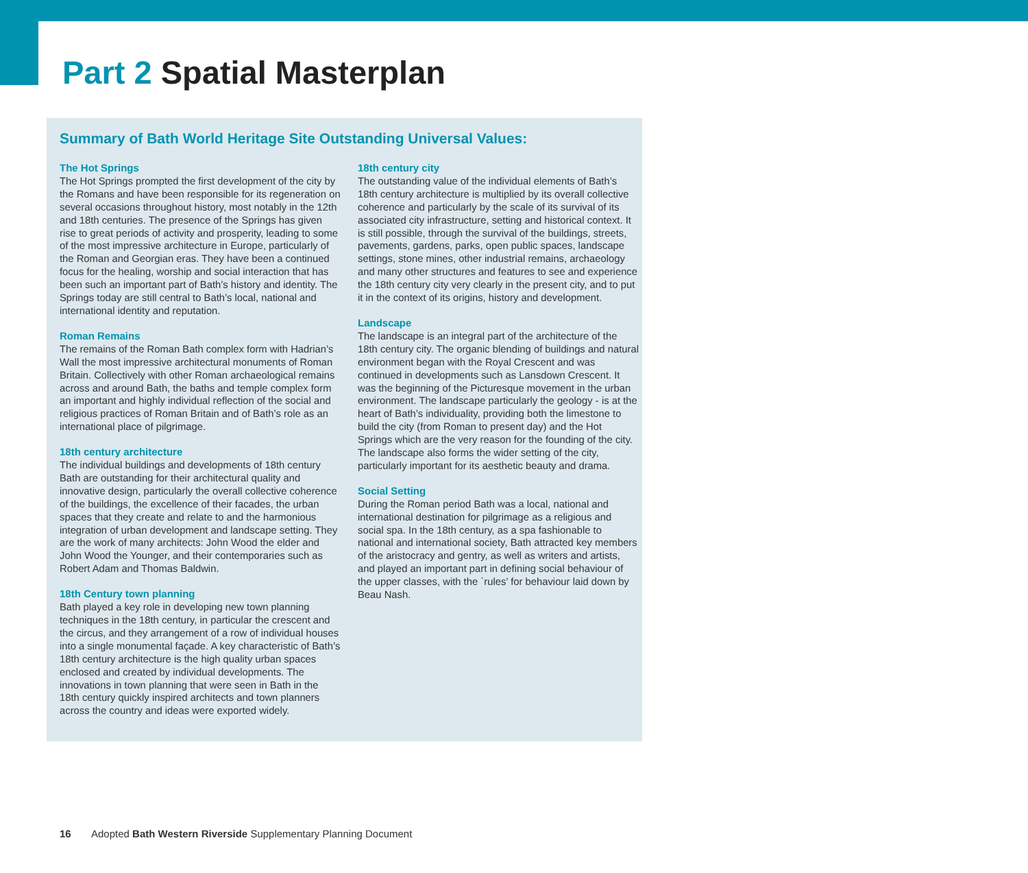Part 2 Spatial Masterplan
Summary of Bath World Heritage Site Outstanding Universal Values:
The Hot Springs
The Hot Springs prompted the first development of the city by the Romans and have been responsible for its regeneration on several occasions throughout history, most notably in the 12th and 18th centuries. The presence of the Springs has given rise to great periods of activity and prosperity, leading to some of the most impressive architecture in Europe, particularly of the Roman and Georgian eras. They have been a continued focus for the healing, worship and social interaction that has been such an important part of Bath’s history and identity. The Springs today are still central to Bath’s local, national and international identity and reputation.
Roman Remains
The remains of the Roman Bath complex form with Hadrian’s Wall the most impressive architectural monuments of Roman Britain. Collectively with other Roman archaeological remains across and around Bath, the baths and temple complex form an important and highly individual reflection of the social and religious practices of Roman Britain and of Bath’s role as an international place of pilgrimage.
18th century architecture
The individual buildings and developments of 18th century Bath are outstanding for their architectural quality and innovative design, particularly the overall collective coherence of the buildings, the excellence of their facades, the urban spaces that they create and relate to and the harmonious integration of urban development and landscape setting. They are the work of many architects: John Wood the elder and John Wood the Younger, and their contemporaries such as Robert Adam and Thomas Baldwin.
18th Century town planning
Bath played a key role in developing new town planning techniques in the 18th century, in particular the crescent and the circus, and they arrangement of a row of individual houses into a single monumental façade. A key characteristic of Bath’s 18th century architecture is the high quality urban spaces enclosed and created by individual developments. The innovations in town planning that were seen in Bath in the 18th century quickly inspired architects and town planners across the country and ideas were exported widely.
18th century city
The outstanding value of the individual elements of Bath’s 18th century architecture is multiplied by its overall collective coherence and particularly by the scale of its survival of its associated city infrastructure, setting and historical context. It is still possible, through the survival of the buildings, streets, pavements, gardens, parks, open public spaces, landscape settings, stone mines, other industrial remains, archaeology and many other structures and features to see and experience the 18th century city very clearly in the present city, and to put it in the context of its origins, history and development.
Landscape
The landscape is an integral part of the architecture of the 18th century city. The organic blending of buildings and natural environment began with the Royal Crescent and was continued in developments such as Lansdown Crescent. It was the beginning of the Picturesque movement in the urban environment. The landscape particularly the geology - is at the heart of Bath’s individuality, providing both the limestone to build the city (from Roman to present day) and the Hot Springs which are the very reason for the founding of the city. The landscape also forms the wider setting of the city, particularly important for its aesthetic beauty and drama.
Social Setting
During the Roman period Bath was a local, national and international destination for pilgrimage as a religious and social spa. In the 18th century, as a spa fashionable to national and international society, Bath attracted key members of the aristocracy and gentry, as well as writers and artists, and played an important part in defining social behaviour of the upper classes, with the `rules’ for behaviour laid down by Beau Nash.
16 Adopted Bath Western Riverside Supplementary Planning Document